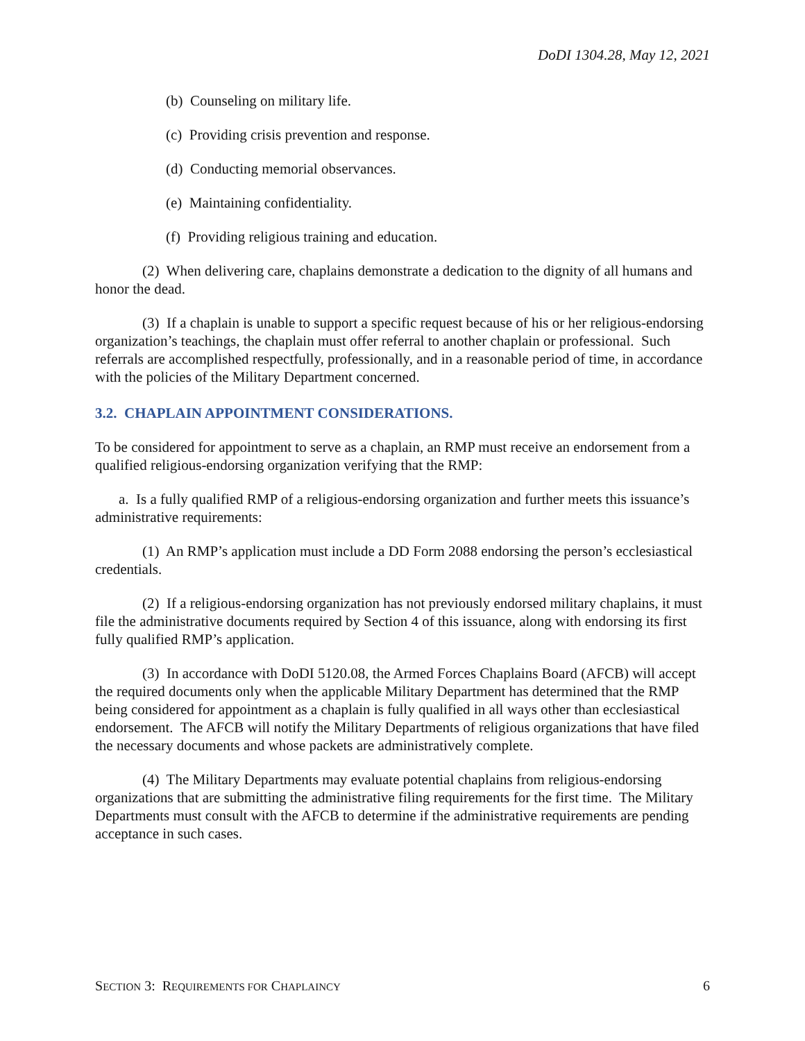DoDI 1304.28, May 12, 2021
(b) Counseling on military life.
(c) Providing crisis prevention and response.
(d) Conducting memorial observances.
(e) Maintaining confidentiality.
(f) Providing religious training and education.
(2) When delivering care, chaplains demonstrate a dedication to the dignity of all humans and honor the dead.
(3) If a chaplain is unable to support a specific request because of his or her religious-endorsing organization’s teachings, the chaplain must offer referral to another chaplain or professional. Such referrals are accomplished respectfully, professionally, and in a reasonable period of time, in accordance with the policies of the Military Department concerned.
3.2. CHAPLAIN APPOINTMENT CONSIDERATIONS.
To be considered for appointment to serve as a chaplain, an RMP must receive an endorsement from a qualified religious-endorsing organization verifying that the RMP:
a. Is a fully qualified RMP of a religious-endorsing organization and further meets this issuance’s administrative requirements:
(1) An RMP’s application must include a DD Form 2088 endorsing the person’s ecclesiastical credentials.
(2) If a religious-endorsing organization has not previously endorsed military chaplains, it must file the administrative documents required by Section 4 of this issuance, along with endorsing its first fully qualified RMP’s application.
(3) In accordance with DoDI 5120.08, the Armed Forces Chaplains Board (AFCB) will accept the required documents only when the applicable Military Department has determined that the RMP being considered for appointment as a chaplain is fully qualified in all ways other than ecclesiastical endorsement. The AFCB will notify the Military Departments of religious organizations that have filed the necessary documents and whose packets are administratively complete.
(4) The Military Departments may evaluate potential chaplains from religious-endorsing organizations that are submitting the administrative filing requirements for the first time. The Military Departments must consult with the AFCB to determine if the administrative requirements are pending acceptance in such cases.
SECTION 3: REQUIREMENTS FOR CHAPLAINCY 6